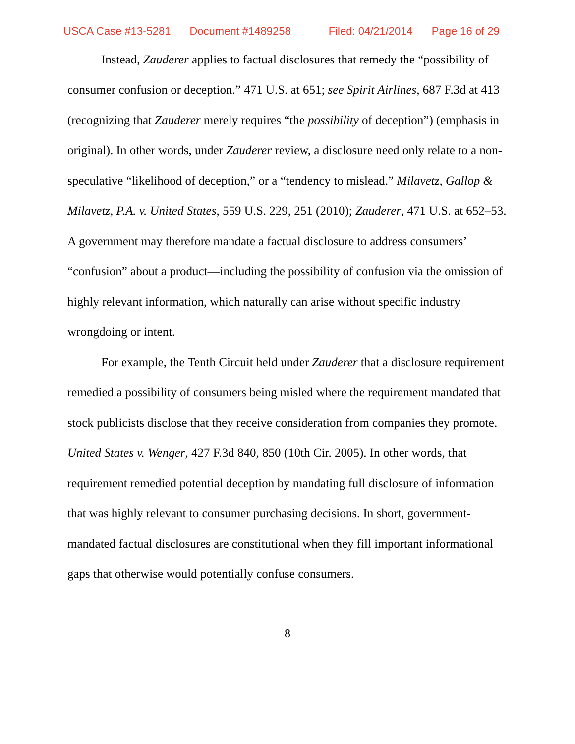USCA Case #13-5281 Document #1489258 Filed: 04/21/2014 Page 16 of 29
Instead, Zauderer applies to factual disclosures that remedy the “possibility of consumer confusion or deception.” 471 U.S. at 651; see Spirit Airlines, 687 F.3d at 413 (recognizing that Zauderer merely requires “the possibility of deception”) (emphasis in original). In other words, under Zauderer review, a disclosure need only relate to a non-speculative “likelihood of deception,” or a “tendency to mislead.” Milavetz, Gallop & Milavetz, P.A. v. United States, 559 U.S. 229, 251 (2010); Zauderer, 471 U.S. at 652–53. A government may therefore mandate a factual disclosure to address consumers’ “confusion” about a product—including the possibility of confusion via the omission of highly relevant information, which naturally can arise without specific industry wrongdoing or intent.
For example, the Tenth Circuit held under Zauderer that a disclosure requirement remedied a possibility of consumers being misled where the requirement mandated that stock publicists disclose that they receive consideration from companies they promote. United States v. Wenger, 427 F.3d 840, 850 (10th Cir. 2005). In other words, that requirement remedied potential deception by mandating full disclosure of information that was highly relevant to consumer purchasing decisions. In short, government-mandated factual disclosures are constitutional when they fill important informational gaps that otherwise would potentially confuse consumers.
8